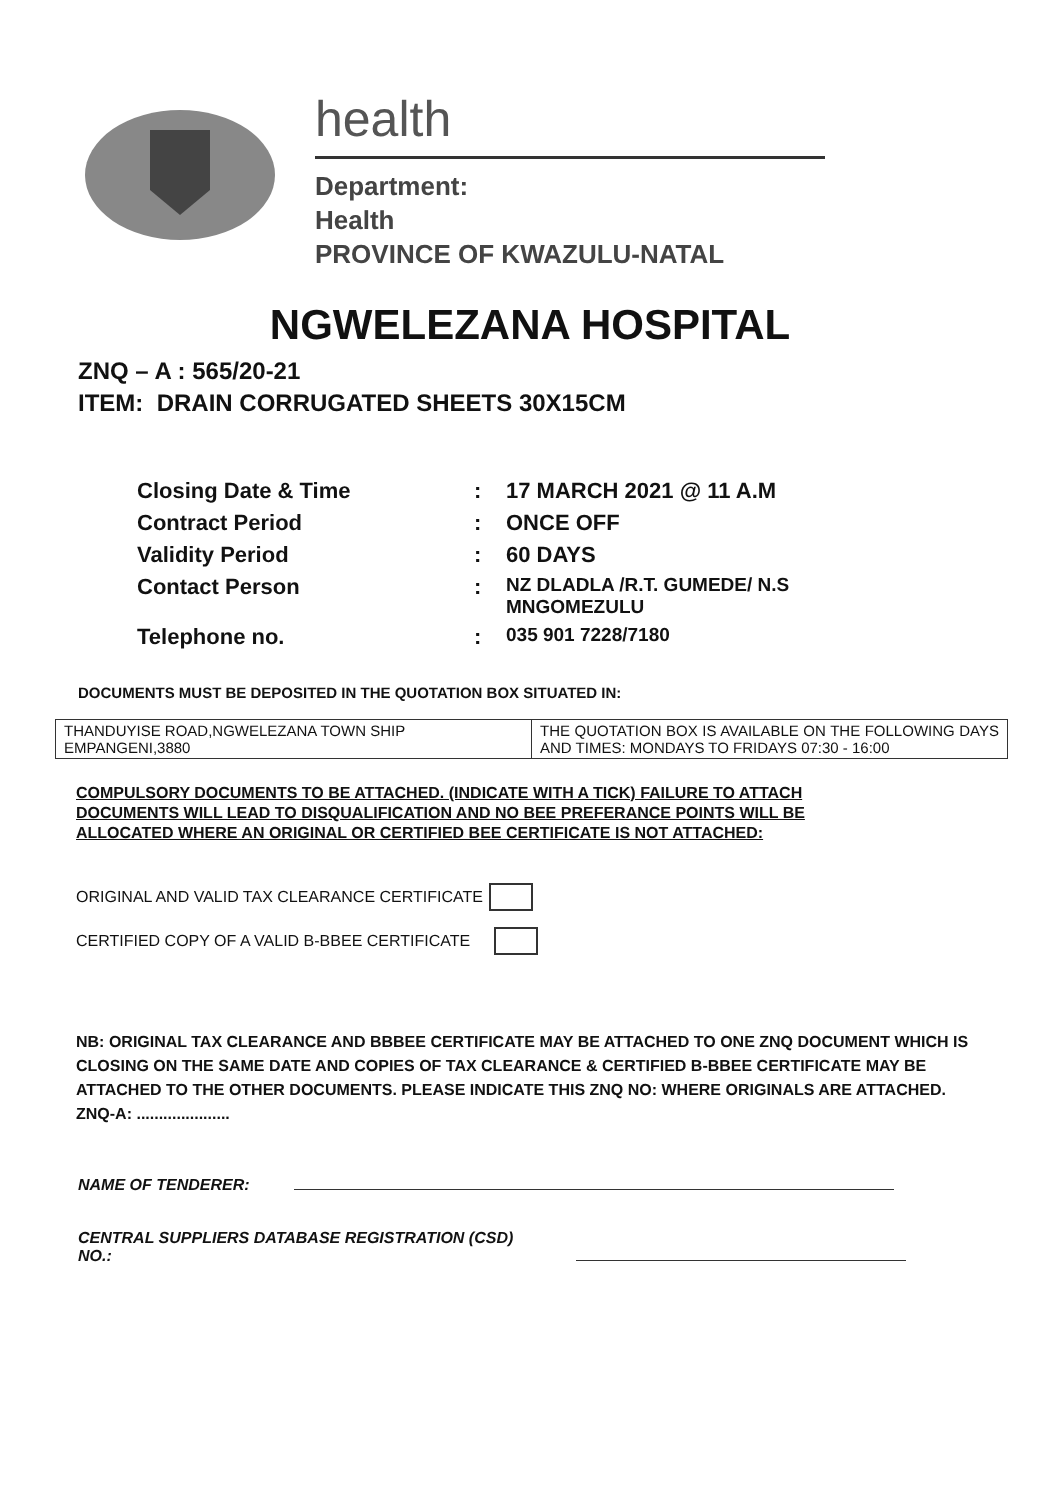health
Department:
Health
PROVINCE OF KWAZULU-NATAL
NGWELEZANA HOSPITAL
ZNQ – A : 565/20-21
ITEM: DRAIN CORRUGATED SHEETS 30X15CM
| Closing Date & Time | : | 17 MARCH 2021 @ 11 A.M |
| Contract Period | : | ONCE OFF |
| Validity Period | : | 60 DAYS |
| Contact Person | : | NZ DLADLA /R.T. GUMEDE/ N.S MNGOMEZULU |
| Telephone no. | : | 035 901 7228/7180 |
DOCUMENTS MUST BE DEPOSITED IN THE QUOTATION BOX SITUATED IN:
| THANDUYISE ROAD,NGWELEZANA TOWN SHIP EMPANGENI,3880 | THE QUOTATION BOX IS AVAILABLE ON THE FOLLOWING DAYS AND TIMES: MONDAYS TO FRIDAYS 07:30 - 16:00 |
COMPULSORY DOCUMENTS TO BE ATTACHED. (INDICATE WITH A TICK) FAILURE TO ATTACH DOCUMENTS WILL LEAD TO DISQUALIFICATION AND NO BEE PREFERANCE POINTS WILL BE ALLOCATED WHERE AN ORIGINAL OR CERTIFIED BEE CERTIFICATE IS NOT ATTACHED:
ORIGINAL AND VALID TAX CLEARANCE CERTIFICATE
CERTIFIED COPY OF A VALID B-BBEE CERTIFICATE
NB: ORIGINAL TAX CLEARANCE AND BBBEE CERTIFICATE MAY BE ATTACHED TO ONE ZNQ DOCUMENT WHICH IS CLOSING ON THE SAME DATE AND COPIES OF TAX CLEARANCE & CERTIFIED B-BBEE CERTIFICATE MAY BE ATTACHED TO THE OTHER DOCUMENTS. PLEASE INDICATE THIS ZNQ NO: WHERE ORIGINALS ARE ATTACHED. ZNQ-A: .....................
NAME OF TENDERER:
CENTRAL SUPPLIERS DATABASE REGISTRATION (CSD)
NO.: